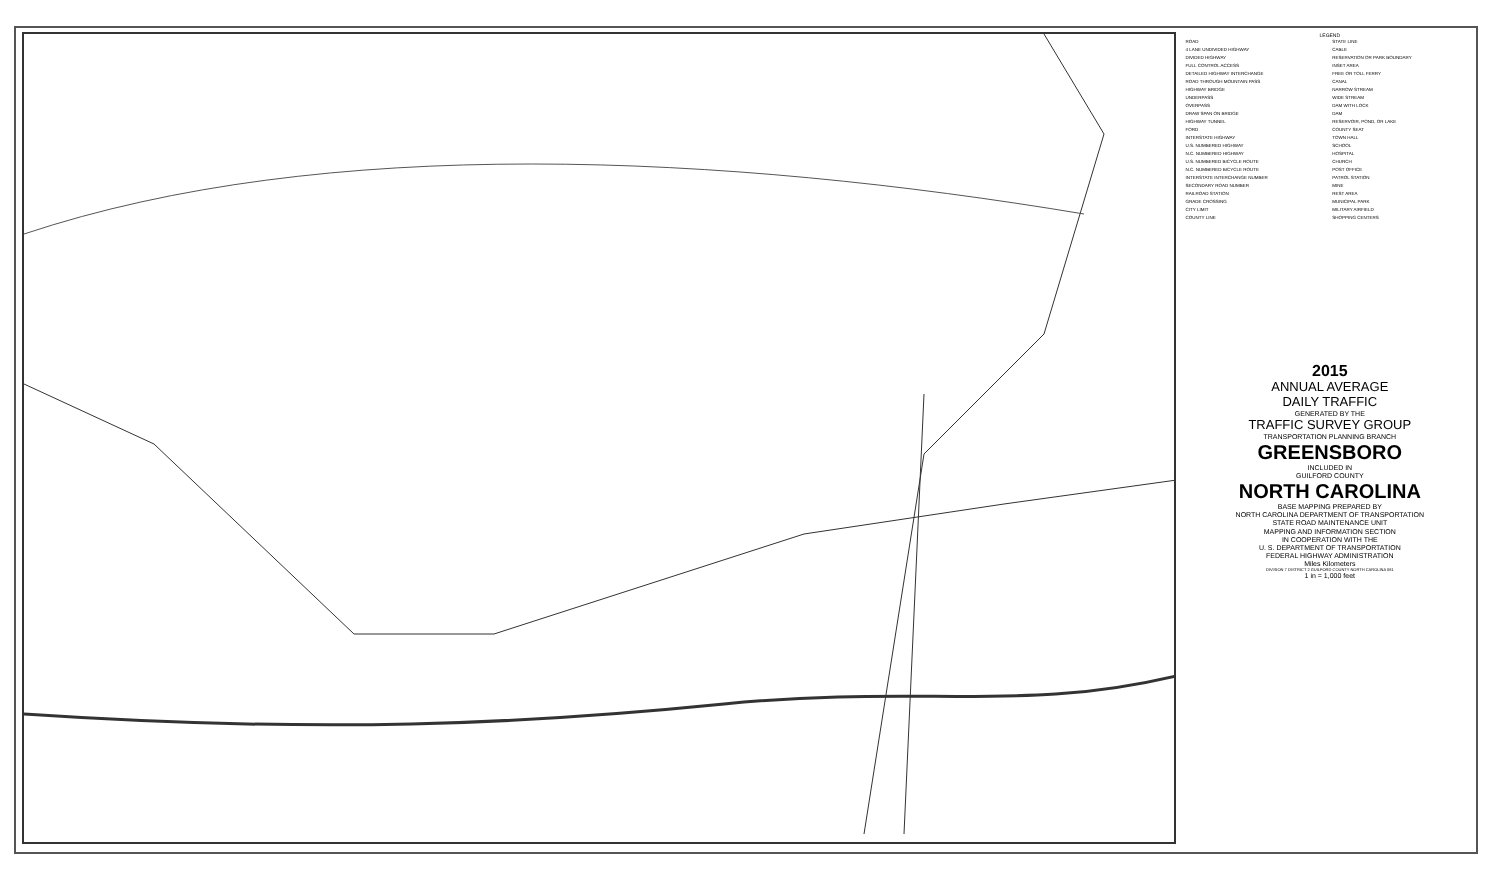LEGEND
ROAD
4 LANE UNDIVIDED HIGHWAY
DIVIDED HIGHWAY
FULL CONTROL ACCESS
DETAILED HIGHWAY INTERCHANGE
ROAD THROUGH MOUNTAIN PASS
HIGHWAY BRIDGE
UNDERPASS
OVERPASS
DRAW SPAN ON BRIDGE
HIGHWAY TUNNEL
FORD
INTERSTATE HIGHWAY
U.S. NUMBERED HIGHWAY
N.C. NUMBERED HIGHWAY
U.S. NUMBERED BICYCLE ROUTE
N.C. NUMBERED BICYCLE ROUTE
INTERSTATE INTERCHANGE NUMBER
SECONDARY ROAD NUMBER
RAILROAD STATION
GRADE CROSSING
CITY LIMIT
COUNTY LINE
STATE LINE
CABLE
RESERVATION OR PARK BOUNDARY
INSET AREA
FREE OR TOLL FERRY
CANAL
NARROW STREAM
WIDE STREAM
DAM WITH LOCK
DAM
RESERVOIR, POND, OR LAKE
COUNTY SEAT
TOWN HALL
SCHOOL
HOSPITAL
CHURCH
POST OFFICE
PATROL STATION
MINE
REST AREA
MUNICIPAL PARK
MILITARY AIRFIELD
SHOPPING CENTERS
2015
ANNUAL AVERAGE
DAILY TRAFFIC
GENERATED BY THE
TRAFFIC SURVEY GROUP
TRANSPORTATION PLANNING BRANCH
GREENSBORO
INCLUDED IN
GUILFORD COUNTY
NORTH CAROLINA
BASE MAPPING PREPARED BY
NORTH CAROLINA DEPARTMENT OF TRANSPORTATION
STATE ROAD MAINTENANCE UNIT
MAPPING AND INFORMATION SECTION
IN COOPERATION WITH THE
U. S. DEPARTMENT OF TRANSPORTATION
FEDERAL HIGHWAY ADMINISTRATION
Miles Kilometers
DIVISION 7 DISTRICT 2 GUILFORD COUNTY NORTH CAROLINA 081
1 in = 1,000 feet